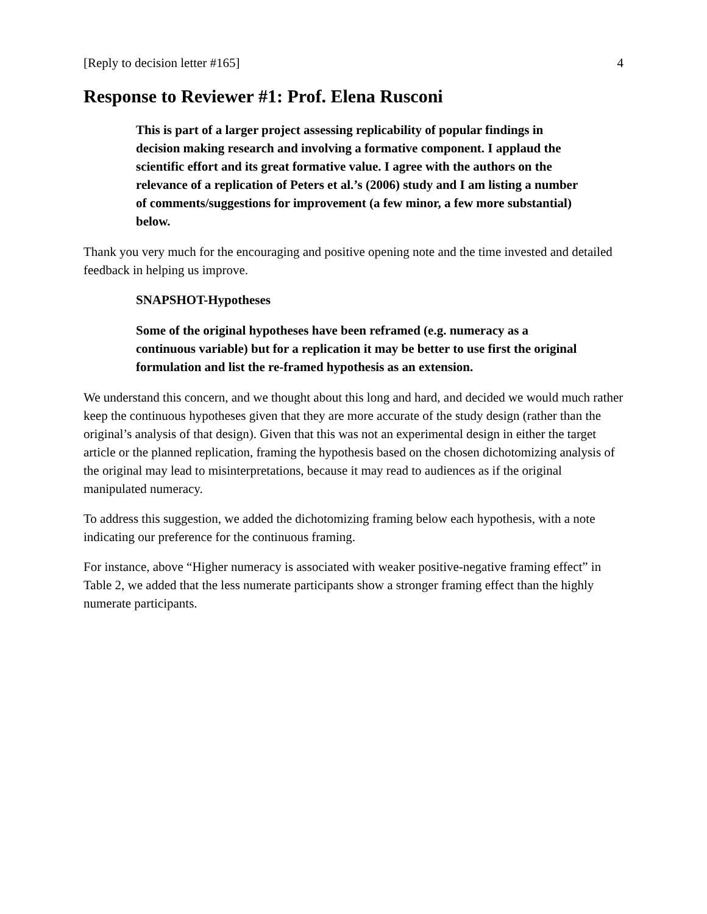[Reply to decision letter #165] 4
Response to Reviewer #1: Prof. Elena Rusconi
This is part of a larger project assessing replicability of popular findings in decision making research and involving a formative component. I applaud the scientific effort and its great formative value. I agree with the authors on the relevance of a replication of Peters et al.’s (2006) study and I am listing a number of comments/suggestions for improvement (a few minor, a few more substantial) below.
Thank you very much for the encouraging and positive opening note and the time invested and detailed feedback in helping us improve.
SNAPSHOT-Hypotheses
Some of the original hypotheses have been reframed (e.g. numeracy as a continuous variable) but for a replication it may be better to use first the original formulation and list the re-framed hypothesis as an extension.
We understand this concern, and we thought about this long and hard, and decided we would much rather keep the continuous hypotheses given that they are more accurate of the study design (rather than the original’s analysis of that design). Given that this was not an experimental design in either the target article or the planned replication, framing the hypothesis based on the chosen dichotomizing analysis of the original may lead to misinterpretations, because it may read to audiences as if the original manipulated numeracy.
To address this suggestion, we added the dichotomizing framing below each hypothesis, with a note indicating our preference for the continuous framing.
For instance, above “Higher numeracy is associated with weaker positive-negative framing effect” in Table 2, we added that the less numerate participants show a stronger framing effect than the highly numerate participants.